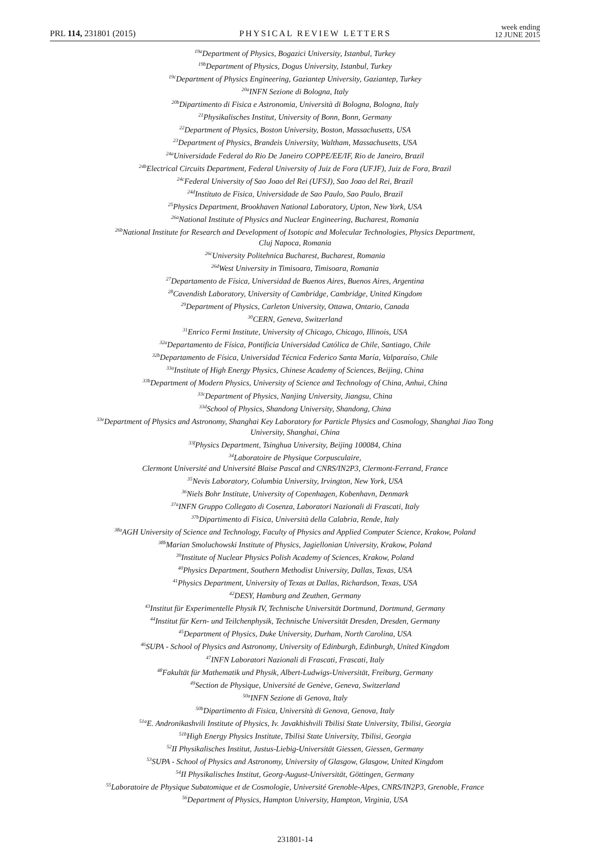PRL 114, 231801 (2015) PHYSICAL REVIEW LETTERS week ending
12 JUNE 2015
<sup>19a</sup>Department of Physics, Bogazici University, Istanbul, Turkey
<sup>19b</sup>Department of Physics, Dogus University, Istanbul, Turkey
<sup>19c</sup>Department of Physics Engineering, Gaziantep University, Gaziantep, Turkey
<sup>20a</sup>INFN Sezione di Bologna, Italy
<sup>20b</sup>Dipartimento di Fisica e Astronomia, Università di Bologna, Bologna, Italy
<sup>21</sup> Physikalisches Institut, University of Bonn, Bonn, Germany
<sup>22</sup> Department of Physics, Boston University, Boston, Massachusetts, USA
<sup>23</sup> Department of Physics, Brandeis University, Waltham, Massachusetts, USA
<sup>24a</sup>Universidade Federal do Rio De Janeiro COPPE/EE/IF, Rio de Janeiro, Brazil
<sup>24b</sup>Electrical Circuits Department, Federal University of Juiz de Fora (UFJF), Juiz de Fora, Brazil
<sup>24c</sup>Federal University of Sao Joao del Rei (UFSJ), Sao Joao del Rei, Brazil
<sup>24d</sup>Instituto de Fisica, Universidade de Sao Paulo, Sao Paulo, Brazil
<sup>25</sup> Physics Department, Brookhaven National Laboratory, Upton, New York, USA
<sup>26a</sup>National Institute of Physics and Nuclear Engineering, Bucharest, Romania
<sup>26b</sup>National Institute for Research and Development of Isotopic and Molecular Technologies, Physics Department,
Cluj Napoca, Romania
<sup>26c</sup>University Politehnica Bucharest, Bucharest, Romania
<sup>26d</sup>West University in Timisoara, Timisoara, Romania
<sup>27</sup> Departamento de Física, Universidad de Buenos Aires, Buenos Aires, Argentina
<sup>28</sup> Cavendish Laboratory, University of Cambridge, Cambridge, United Kingdom
<sup>29</sup> Department of Physics, Carleton University, Ottawa, Ontario, Canada
<sup>30</sup>CERN, Geneva, Switzerland
<sup>31</sup> Enrico Fermi Institute, University of Chicago, Chicago, Illinois, USA
<sup>32a</sup>Departamento de Física, Pontificia Universidad Católica de Chile, Santiago, Chile
<sup>32b</sup>Departamento de Física, Universidad Técnica Federico Santa María, Valparaíso, Chile
<sup>33a</sup>Institute of High Energy Physics, Chinese Academy of Sciences, Beijing, China
<sup>33b</sup>Department of Modern Physics, University of Science and Technology of China, Anhui, China
<sup>33c</sup>Department of Physics, Nanjing University, Jiangsu, China
<sup>33d</sup>School of Physics, Shandong University, Shandong, China
<sup>33e</sup>Department of Physics and Astronomy, Shanghai Key Laboratory for Particle Physics and Cosmology, Shanghai Jiao Tong
University, Shanghai, China
<sup>33f</sup>Physics Department, Tsinghua University, Beijing 100084, China
<sup>34</sup> Laboratoire de Physique Corpusculaire,
Clermont Université and Université Blaise Pascal and CNRS/IN2P3, Clermont-Ferrand, France
<sup>35</sup> Nevis Laboratory, Columbia University, Irvington, New York, USA
<sup>36</sup> Niels Bohr Institute, University of Copenhagen, Kobenhavn, Denmark
<sup>37a</sup>INFN Gruppo Collegato di Cosenza, Laboratori Nazionali di Frascati, Italy
<sup>37b</sup>Dipartimento di Fisica, Università della Calabria, Rende, Italy
<sup>38a</sup>AGH University of Science and Technology, Faculty of Physics and Applied Computer Science, Krakow, Poland
<sup>38b</sup>Marian Smoluchowski Institute of Physics, Jagiellonian University, Krakow, Poland
<sup>39</sup> Institute of Nuclear Physics Polish Academy of Sciences, Krakow, Poland
<sup>40</sup> Physics Department, Southern Methodist University, Dallas, Texas, USA
<sup>41</sup> Physics Department, University of Texas at Dallas, Richardson, Texas, USA
<sup>42</sup> DESY, Hamburg and Zeuthen, Germany
<sup>43</sup> Institut für Experimentelle Physik IV, Technische Universität Dortmund, Dortmund, Germany
<sup>44</sup> Institut für Kern- und Teilchenphysik, Technische Universität Dresden, Dresden, Germany
<sup>45</sup> Department of Physics, Duke University, Durham, North Carolina, USA
<sup>46</sup>SUPA - School of Physics and Astronomy, University of Edinburgh, Edinburgh, United Kingdom
<sup>47</sup> INFN Laboratori Nazionali di Frascati, Frascati, Italy
<sup>48</sup> Fakultät für Mathematik und Physik, Albert-Ludwigs-Universität, Freiburg, Germany
<sup>49</sup> Section de Physique, Université de Genève, Geneva, Switzerland
<sup>50a</sup>INFN Sezione di Genova, Italy
<sup>50b</sup>Dipartimento di Fisica, Università di Genova, Genova, Italy
<sup>51a</sup>E. Andronikashvili Institute of Physics, Iv. Javakhishvili Tbilisi State University, Tbilisi, Georgia
<sup>51b</sup>High Energy Physics Institute, Tbilisi State University, Tbilisi, Georgia
<sup>52</sup> II Physikalisches Institut, Justus-Liebig-Universität Giessen, Giessen, Germany
<sup>53</sup>SUPA - School of Physics and Astronomy, University of Glasgow, Glasgow, United Kingdom
<sup>54</sup>II Physikalisches Institut, Georg-August-Universität, Göttingen, Germany
<sup>55</sup> Laboratoire de Physique Subatomique et de Cosmologie, Université Grenoble-Alpes, CNRS/IN2P3, Grenoble, France
<sup>56</sup> Department of Physics, Hampton University, Hampton, Virginia, USA
231801-14